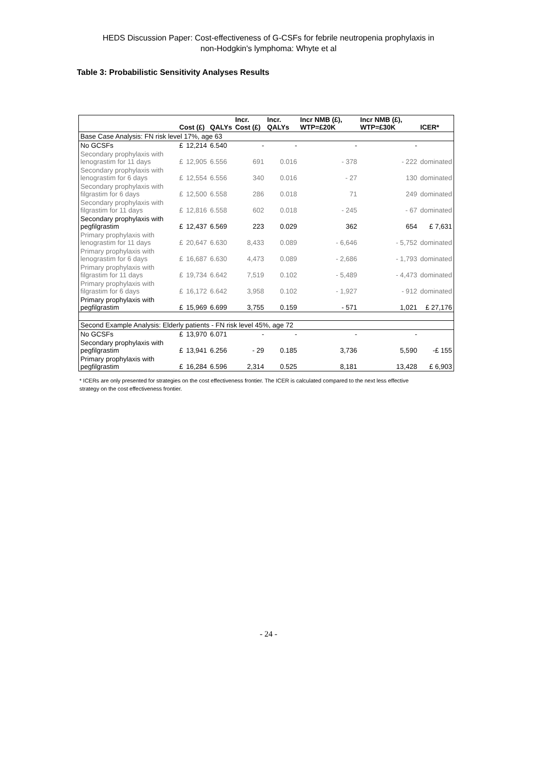HEDS Discussion Paper: Cost-effectiveness of G-CSFs for febrile neutropenia prophylaxis in
non-Hodgkin's lymphoma: Whyte et al
Table 3: Probabilistic Sensitivity Analyses Results
| | Cost (£) | | QALYs | Incr. Cost (£) | Incr. QALYs | Incr NMB (£), WTP=£20K | Incr NMB (£), WTP=£30K | ICER* |
| --- | --- | --- | --- | --- | --- | --- | --- | --- |
| Base Case Analysis: FN risk level 17%, age 63 | | | | | | | | |
| No GCSFs | £ | 12,214 | 6.540 | - | - | - | - | |
| Secondary prophylaxis with lenograstim for 11 days | £ | 12,905 | 6.556 | 691 | 0.016 | - 378 | - 222 | dominated |
| Secondary prophylaxis with lenograstim for 6 days | £ | 12,554 | 6.556 | 340 | 0.016 | - 27 | 130 | dominated |
| Secondary prophylaxis with filgrastim for 6 days | £ | 12,500 | 6.558 | 286 | 0.018 | 71 | 249 | dominated |
| Secondary prophylaxis with filgrastim for 11 days | £ | 12,816 | 6.558 | 602 | 0.018 | - 245 | - 67 | dominated |
| Secondary prophylaxis with pegfilgrastim | £ | 12,437 | 6.569 | 223 | 0.029 | 362 | 654 | £ 7,631 |
| Primary prophylaxis with lenograstim for 11 days | £ | 20,647 | 6.630 | 8,433 | 0.089 | - 6,646 | - 5,752 | dominated |
| Primary prophylaxis with lenograstim for 6 days | £ | 16,687 | 6.630 | 4,473 | 0.089 | - 2,686 | - 1,793 | dominated |
| Primary prophylaxis with filgrastim for 11 days | £ | 19,734 | 6.642 | 7,519 | 0.102 | - 5,489 | - 4,473 | dominated |
| Primary prophylaxis with filgrastim for 6 days | £ | 16,172 | 6.642 | 3,958 | 0.102 | - 1,927 | - 912 | dominated |
| Primary prophylaxis with pegfilgrastim | £ | 15,969 | 6.699 | 3,755 | 0.159 | - 571 | 1,021 | £ 27,176 |
| Second Example Analysis: Elderly patients - FN risk level 45%, age 72 | | | | | | | | |
| No GCSFs | £ | 13,970 | 6.071 | - | - | - | - | |
| Secondary prophylaxis with pegfilgrastim | £ | 13,941 | 6.256 | - 29 | 0.185 | 3,736 | 5,590 | -£ 155 |
| Primary prophylaxis with pegfilgrastim | £ | 16,284 | 6.596 | 2,314 | 0.525 | 8,181 | 13,428 | £ 6,903 |
* ICERs are only presented for strategies on the cost effectiveness frontier. The ICER is calculated compared to the next less effective strategy on the cost effectiveness frontier.
- 24 -